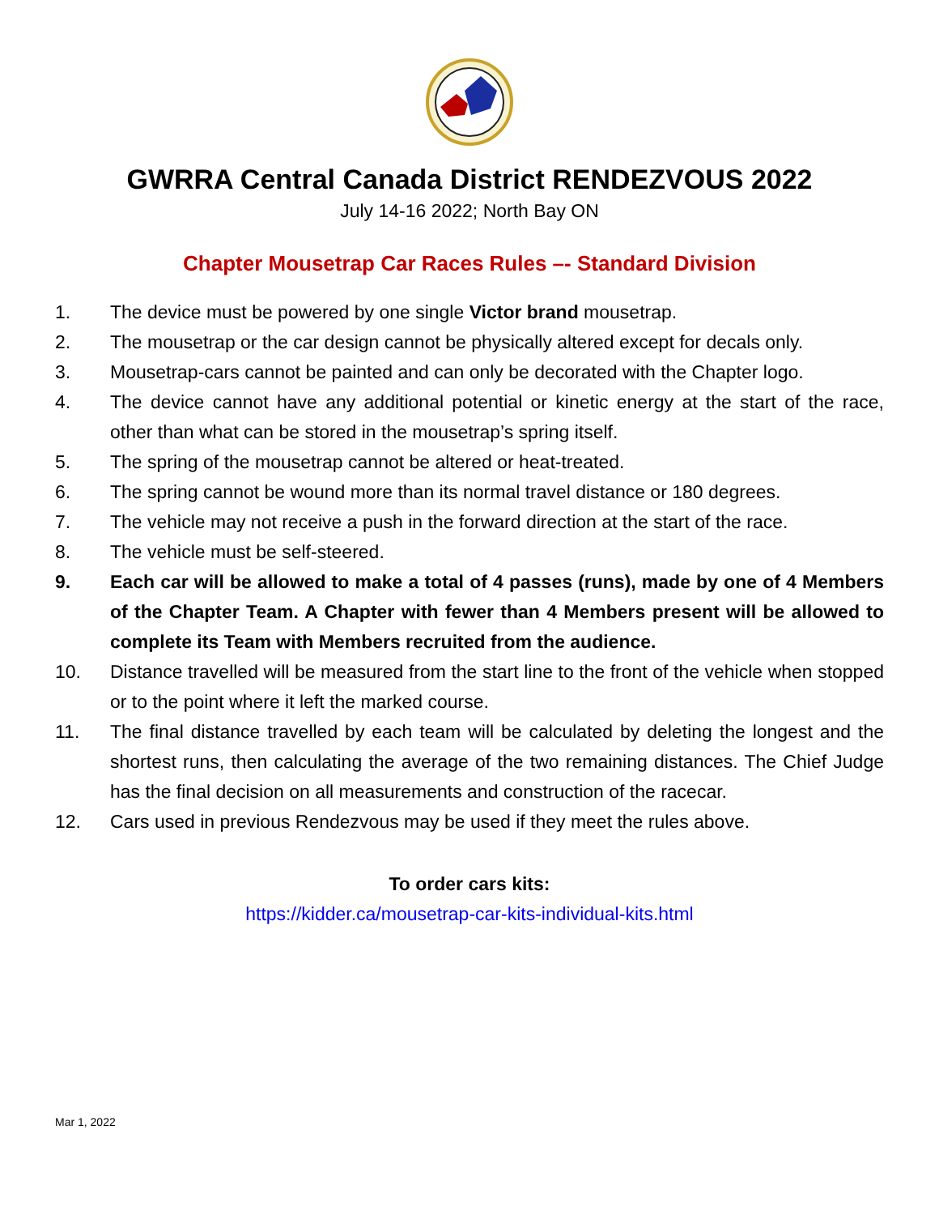GWRRA Central Canada District RENDEZVOUS 2022
July 14-16 2022; North Bay ON
Chapter Mousetrap Car Races Rules –- Standard Division
1. The device must be powered by one single Victor brand mousetrap.
2. The mousetrap or the car design cannot be physically altered except for decals only.
3. Mousetrap-cars cannot be painted and can only be decorated with the Chapter logo.
4. The device cannot have any additional potential or kinetic energy at the start of the race, other than what can be stored in the mousetrap’s spring itself.
5. The spring of the mousetrap cannot be altered or heat-treated.
6. The spring cannot be wound more than its normal travel distance or 180 degrees.
7. The vehicle may not receive a push in the forward direction at the start of the race.
8. The vehicle must be self-steered.
9. Each car will be allowed to make a total of 4 passes (runs), made by one of 4 Members of the Chapter Team. A Chapter with fewer than 4 Members present will be allowed to complete its Team with Members recruited from the audience.
10. Distance travelled will be measured from the start line to the front of the vehicle when stopped or to the point where it left the marked course.
11. The final distance travelled by each team will be calculated by deleting the longest and the shortest runs, then calculating the average of the two remaining distances. The Chief Judge has the final decision on all measurements and construction of the racecar.
12. Cars used in previous Rendezvous may be used if they meet the rules above.
To order cars kits:
https://kidder.ca/mousetrap-car-kits-individual-kits.html
Mar 1, 2022